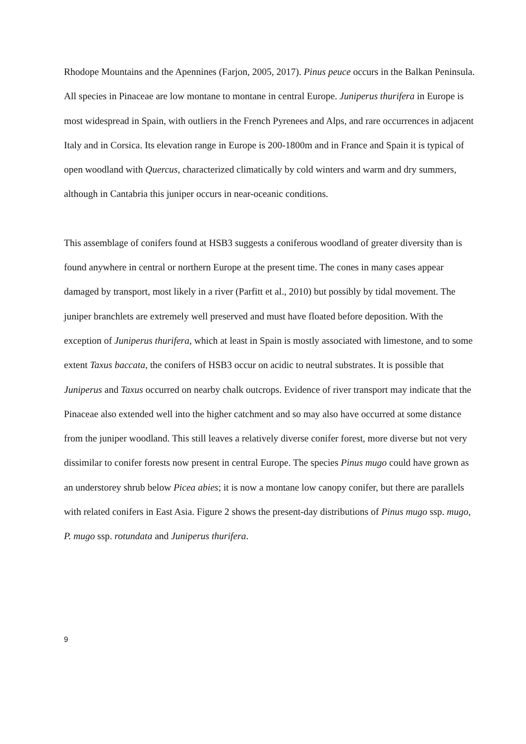Rhodope Mountains and the Apennines (Farjon, 2005, 2017). Pinus peuce occurs in the Balkan Peninsula. All species in Pinaceae are low montane to montane in central Europe. Juniperus thurifera in Europe is most widespread in Spain, with outliers in the French Pyrenees and Alps, and rare occurrences in adjacent Italy and in Corsica. Its elevation range in Europe is 200-1800m and in France and Spain it is typical of open woodland with Quercus, characterized climatically by cold winters and warm and dry summers, although in Cantabria this juniper occurs in near-oceanic conditions.
This assemblage of conifers found at HSB3 suggests a coniferous woodland of greater diversity than is found anywhere in central or northern Europe at the present time. The cones in many cases appear damaged by transport, most likely in a river (Parfitt et al., 2010) but possibly by tidal movement. The juniper branchlets are extremely well preserved and must have floated before deposition. With the exception of Juniperus thurifera, which at least in Spain is mostly associated with limestone, and to some extent Taxus baccata, the conifers of HSB3 occur on acidic to neutral substrates. It is possible that Juniperus and Taxus occurred on nearby chalk outcrops. Evidence of river transport may indicate that the Pinaceae also extended well into the higher catchment and so may also have occurred at some distance from the juniper woodland. This still leaves a relatively diverse conifer forest, more diverse but not very dissimilar to conifer forests now present in central Europe. The species Pinus mugo could have grown as an understorey shrub below Picea abies; it is now a montane low canopy conifer, but there are parallels with related conifers in East Asia. Figure 2 shows the present-day distributions of Pinus mugo ssp. mugo, P. mugo ssp. rotundata and Juniperus thurifera.
9